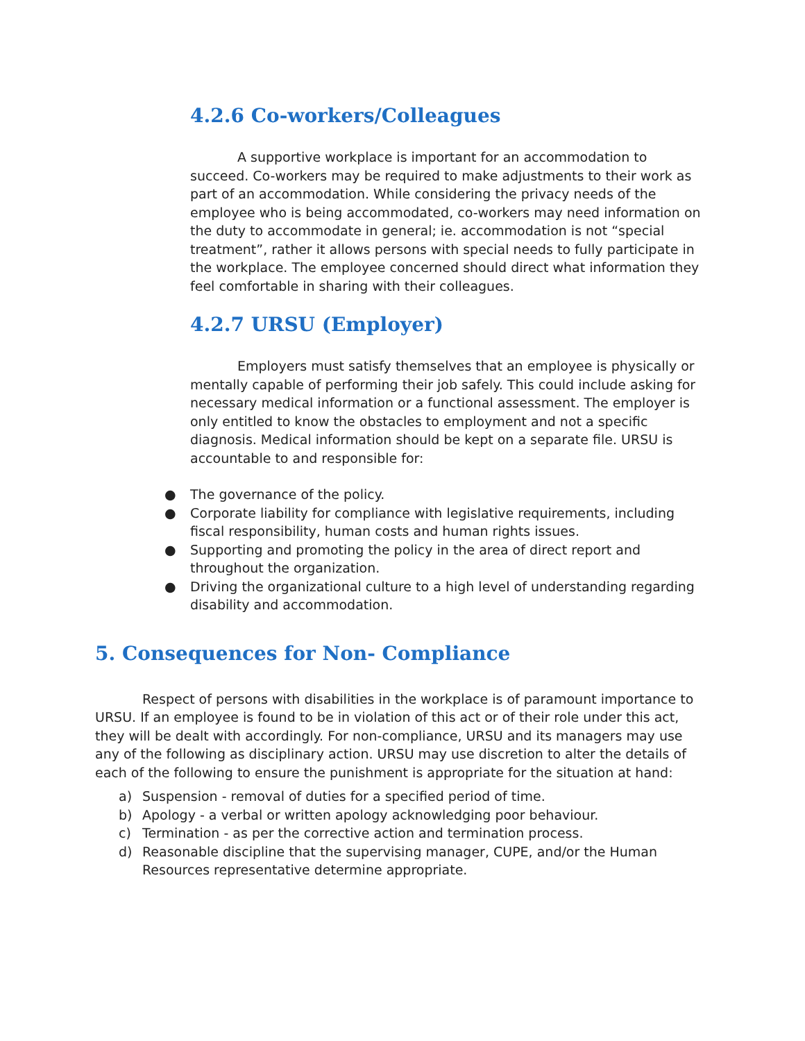4.2.6 Co-workers/Colleagues
A supportive workplace is important for an accommodation to succeed. Co-workers may be required to make adjustments to their work as part of an accommodation. While considering the privacy needs of the employee who is being accommodated, co-workers may need information on the duty to accommodate in general; ie. accommodation is not “special treatment”, rather it allows persons with special needs to fully participate in the workplace. The employee concerned should direct what information they feel comfortable in sharing with their colleagues.
4.2.7 URSU (Employer)
Employers must satisfy themselves that an employee is physically or mentally capable of performing their job safely. This could include asking for necessary medical information or a functional assessment. The employer is only entitled to know the obstacles to employment and not a specific diagnosis. Medical information should be kept on a separate file. URSU is accountable to and responsible for:
● The governance of the policy.
● Corporate liability for compliance with legislative requirements, including fiscal responsibility, human costs and human rights issues.
● Supporting and promoting the policy in the area of direct report and throughout the organization.
● Driving the organizational culture to a high level of understanding regarding disability and accommodation.
5. Consequences for Non- Compliance
Respect of persons with disabilities in the workplace is of paramount importance to URSU. If an employee is found to be in violation of this act or of their role under this act, they will be dealt with accordingly. For non-compliance, URSU and its managers may use any of the following as disciplinary action. URSU may use discretion to alter the details of each of the following to ensure the punishment is appropriate for the situation at hand:
a) Suspension - removal of duties for a specified period of time.
b) Apology - a verbal or written apology acknowledging poor behaviour.
c) Termination - as per the corrective action and termination process.
d) Reasonable discipline that the supervising manager, CUPE, and/or the Human Resources representative determine appropriate.